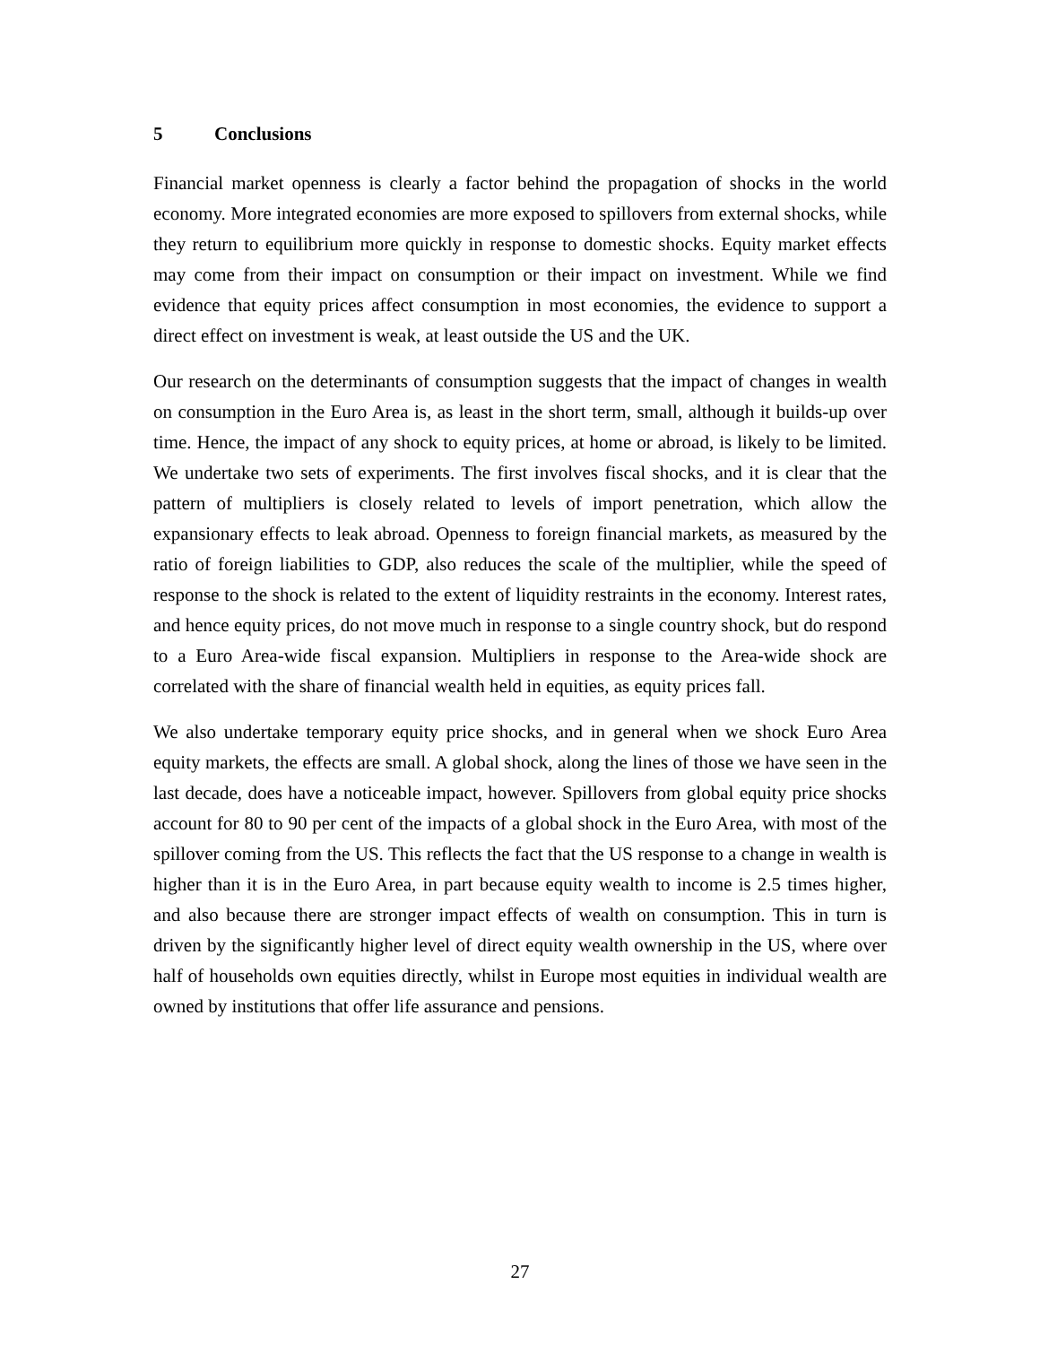5 Conclusions
Financial market openness is clearly a factor behind the propagation of shocks in the world economy. More integrated economies are more exposed to spillovers from external shocks, while they return to equilibrium more quickly in response to domestic shocks. Equity market effects may come from their impact on consumption or their impact on investment. While we find evidence that equity prices affect consumption in most economies, the evidence to support a direct effect on investment is weak, at least outside the US and the UK.
Our research on the determinants of consumption suggests that the impact of changes in wealth on consumption in the Euro Area is, as least in the short term, small, although it builds-up over time. Hence, the impact of any shock to equity prices, at home or abroad, is likely to be limited. We undertake two sets of experiments. The first involves fiscal shocks, and it is clear that the pattern of multipliers is closely related to levels of import penetration, which allow the expansionary effects to leak abroad. Openness to foreign financial markets, as measured by the ratio of foreign liabilities to GDP, also reduces the scale of the multiplier, while the speed of response to the shock is related to the extent of liquidity restraints in the economy. Interest rates, and hence equity prices, do not move much in response to a single country shock, but do respond to a Euro Area-wide fiscal expansion. Multipliers in response to the Area-wide shock are correlated with the share of financial wealth held in equities, as equity prices fall.
We also undertake temporary equity price shocks, and in general when we shock Euro Area equity markets, the effects are small. A global shock, along the lines of those we have seen in the last decade, does have a noticeable impact, however. Spillovers from global equity price shocks account for 80 to 90 per cent of the impacts of a global shock in the Euro Area, with most of the spillover coming from the US. This reflects the fact that the US response to a change in wealth is higher than it is in the Euro Area, in part because equity wealth to income is 2.5 times higher, and also because there are stronger impact effects of wealth on consumption. This in turn is driven by the significantly higher level of direct equity wealth ownership in the US, where over half of households own equities directly, whilst in Europe most equities in individual wealth are owned by institutions that offer life assurance and pensions.
27